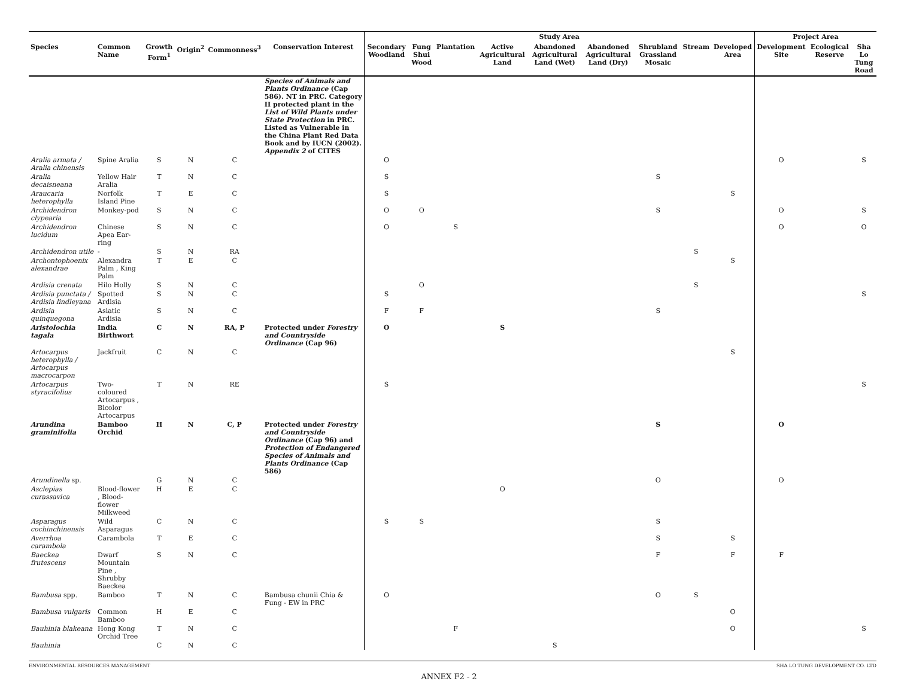| | | | | | | Study Area | | | | | | | | | Project Area | | |
| --- | --- | --- | --- | --- | --- | --- | --- | --- | --- | --- | --- | --- | --- | --- | --- | --- | --- |
| Species | Common Name | Growth Form<sup>1</sup> | Origin<sup>2</sup> | Commonness<sup>3</sup> | Conservation Interest | Secondary Woodland | Fung Shui Wood | Plantation | Active Agricultural Land | Abandoned Agricultural Land (Wet) | Abandoned Agricultural Land (Dry) | Shrubland Grassland Mosaic | Stream | Developed Area | Development Site | Ecological Reserve | Sha Lo Tung Road |
| | | | | | Species of Animals and Plants Ordinance (Cap 586). NT in PRC. Category II protected plant in the List of Wild Plants under State Protection in PRC. Listed as Vulnerable in the China Plant Red Data Book and by IUCN (2002). Appendix 2 of CITES | | | | | | | | | | | | |
| Aralia armata / Aralia chinensis | Spine Aralia | S | N | C | | O | | | | | | | | | O | | S |
| Aralia decaisneana | Yellow Hair Aralia | T | N | C | | S | | | | | | S | | | | | |
| Araucaria heterophylla | Norfolk Island Pine | T | E | C | | S | | | | | | | | S | | | |
| Archidendron clypearia | Monkey-pod | S | N | C | | O | O | | | | | S | | | O | | S |
| Archidendron lucidum | Chinese Apea Ear-ring | S | N | C | | O | | S | | | | | | | O | | O |
| Archidendron utile | - | S | N | RA | | | | | | | | | S | | | | |
| Archontophoenix alexandrae | Alexandra Palm , King Palm | T | E | C | | | | | | | | | | S | | | |
| Ardisia crenata | Hilo Holly | S | N | C | | | O | | | | | | S | | | | |
| Ardisia punctata / Ardisia lindleyana | Spotted Ardisia | S | N | C | | S | | | | | | | | | | | S |
| Ardisia quinquegona | Asiatic Ardisia | S | N | C | | F | F | | | | | S | | | | | |
| Aristolochia tagala | India Birthwort | C | N | RA, P | Protected under Forestry and Countryside Ordinance (Cap 96) | O | | | S | | | | | | | | |
| Artocarpus heterophylla / Artocarpus macrocarpon | Jackfruit | C | N | C | | | | | | | | | | S | | | |
| Artocarpus styracifolius | Two-coloured Artocarpus , Bicolor Artocarpus | T | N | RE | | S | | | | | | | | | | | S |
| Arundina graminifolia | Bamboo Orchid | H | N | C, P | Protected under Forestry and Countryside Ordinance (Cap 96) and Protection of Endangered Species of Animals and Plants Ordinance (Cap 586) | | | | | | | S | | | O | | |
| Arundinella sp. | | G | N | C | | | | | | | | O | | | O | | |
| Asclepias curassavica | Blood-flower , Blood-flower Milkweed | H | E | C | | | | | O | | | | | | | | |
| Asparagus cochinchinensis | Wild Asparagus | C | N | C | | S | S | | | | | S | | | | | |
| Averrhoa carambola | Carambola | T | E | C | | | | | | | | S | | S | | | |
| Baeckea frutescens | Dwarf Mountain Pine , Shrubby Baeckea | S | N | C | | | | | | | | F | | F | F | | |
| Bambusa spp. | Bamboo | T | N | C | Bambusa chunii Chia & Fung - EW in PRC | O | | | | | | O | S | | | | |
| Bambusa vulgaris | Common Bamboo | H | E | C | | | | | | | | | | O | | | |
| Bauhinia blakeana | Hong Kong Orchid Tree | T | N | C | | | | F | | | | | | O | | | S |
| Bauhinia | | C | N | C | | | | | | S | | | | | | | |
ENVIRONMENTAL RESOURCES MANAGEMENT SHA LO TUNG DEVELOPMENT CO. LTD
ANNEX F2 - 2